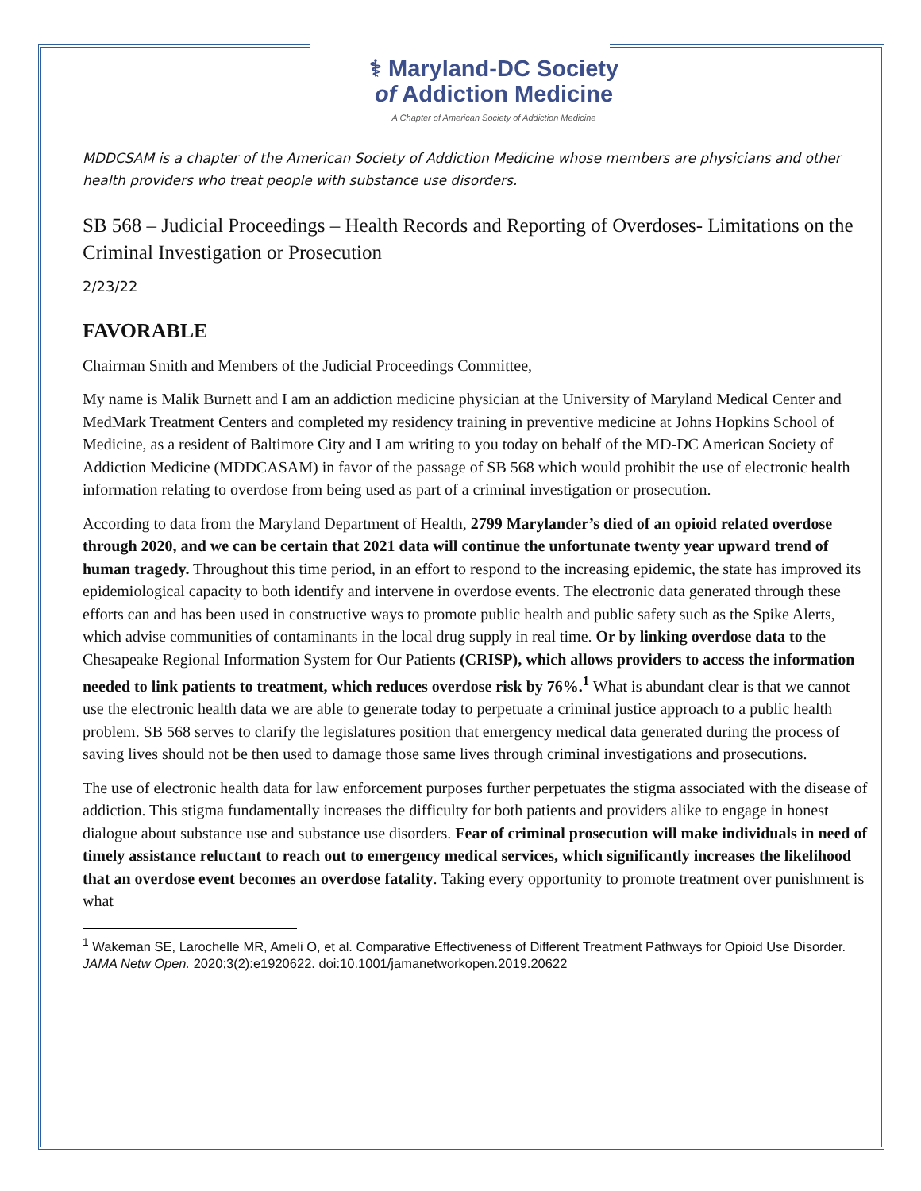⚕ Maryland-DC Society
of Addiction Medicine
A Chapter of American Society of Addiction Medicine
MDDCSAM is a chapter of the American Society of Addiction Medicine whose members are physicians and other health providers who treat people with substance use disorders.
SB 568 – Judicial Proceedings – Health Records and Reporting of Overdoses- Limitations on the Criminal Investigation or Prosecution
2/23/22
FAVORABLE
Chairman Smith and Members of the Judicial Proceedings Committee,
My name is Malik Burnett and I am an addiction medicine physician at the University of Maryland Medical Center and MedMark Treatment Centers and completed my residency training in preventive medicine at Johns Hopkins School of Medicine, as a resident of Baltimore City and I am writing to you today on behalf of the MD-DC American Society of Addiction Medicine (MDDCASAM) in favor of the passage of SB 568 which would prohibit the use of electronic health information relating to overdose from being used as part of a criminal investigation or prosecution.
According to data from the Maryland Department of Health, 2799 Marylander’s died of an opioid related overdose through 2020, and we can be certain that 2021 data will continue the unfortunate twenty year upward trend of human tragedy. Throughout this time period, in an effort to respond to the increasing epidemic, the state has improved its epidemiological capacity to both identify and intervene in overdose events. The electronic data generated through these efforts can and has been used in constructive ways to promote public health and public safety such as the Spike Alerts, which advise communities of contaminants in the local drug supply in real time. Or by linking overdose data to the Chesapeake Regional Information System for Our Patients (CRISP), which allows providers to access the information needed to link patients to treatment, which reduces overdose risk by 76%.<sup>1</sup> What is abundant clear is that we cannot use the electronic health data we are able to generate today to perpetuate a criminal justice approach to a public health problem. SB 568 serves to clarify the legislatures position that emergency medical data generated during the process of saving lives should not be then used to damage those same lives through criminal investigations and prosecutions.
The use of electronic health data for law enforcement purposes further perpetuates the stigma associated with the disease of addiction. This stigma fundamentally increases the difficulty for both patients and providers alike to engage in honest dialogue about substance use and substance use disorders. Fear of criminal prosecution will make individuals in need of timely assistance reluctant to reach out to emergency medical services, which significantly increases the likelihood that an overdose event becomes an overdose fatality. Taking every opportunity to promote treatment over punishment is what
<sup>1</sup> Wakeman SE, Larochelle MR, Ameli O, et al. Comparative Effectiveness of Different Treatment Pathways for Opioid Use Disorder. JAMA Netw Open. 2020;3(2):e1920622. doi:10.1001/jamanetworkopen.2019.20622